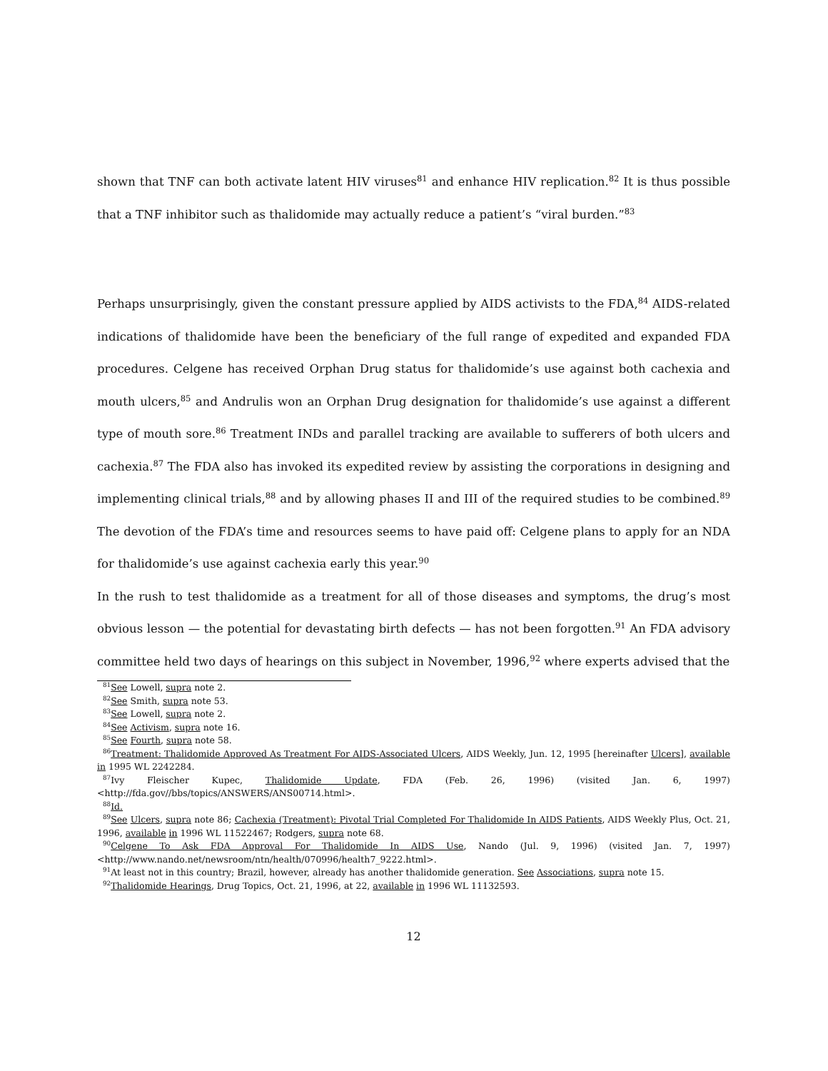shown that TNF can both activate latent HIV viruses<sup>81</sup> and enhance HIV replication.<sup>82</sup> It is thus possible that a TNF inhibitor such as thalidomide may actually reduce a patient’s “viral burden.”<sup>83</sup>
Perhaps unsurprisingly, given the constant pressure applied by AIDS activists to the FDA,<sup>84</sup> AIDS-related indications of thalidomide have been the beneficiary of the full range of expedited and expanded FDA procedures. Celgene has received Orphan Drug status for thalidomide’s use against both cachexia and mouth ulcers,<sup>85</sup> and Andrulis won an Orphan Drug designation for thalidomide’s use against a different type of mouth sore.<sup>86</sup> Treatment INDs and parallel tracking are available to sufferers of both ulcers and cachexia.<sup>87</sup> The FDA also has invoked its expedited review by assisting the corporations in designing and implementing clinical trials,<sup>88</sup> and by allowing phases II and III of the required studies to be combined.<sup>89</sup> The devotion of the FDA’s time and resources seems to have paid off: Celgene plans to apply for an NDA for thalidomide’s use against cachexia early this year.<sup>90</sup>
In the rush to test thalidomide as a treatment for all of those diseases and symptoms, the drug’s most obvious lesson — the potential for devastating birth defects — has not been forgotten.<sup>91</sup> An FDA advisory committee held two days of hearings on this subject in November, 1996,<sup>92</sup> where experts advised that the
<sup>81</sup> See Lowell, supra note 2.
<sup>82</sup> See Smith, supra note 53.
<sup>83</sup> See Lowell, supra note 2.
<sup>84</sup> See Activism, supra note 16.
<sup>85</sup> See Fourth, supra note 58.
<sup>86</sup> Treatment: Thalidomide Approved As Treatment For AIDS-Associated Ulcers, AIDS Weekly, Jun. 12, 1995 [hereinafter Ulcers], available in 1995 WL 2242284.
<sup>87</sup> Ivy Fleischer Kupec, Thalidomide Update, FDA (Feb. 26, 1996) (visited Jan. 6, 1997) <http://fda.gov//bbs/topics/ANSWERS/ANS00714.html>.
<sup>88</sup> Id.
<sup>89</sup> See Ulcers, supra note 86; Cachexia (Treatment): Pivotal Trial Completed For Thalidomide In AIDS Patients, AIDS Weekly Plus, Oct. 21, 1996, available in 1996 WL 11522467; Rodgers, supra note 68.
<sup>90</sup> Celgene To Ask FDA Approval For Thalidomide In AIDS Use, Nando (Jul. 9, 1996) (visited Jan. 7, 1997) <http://www.nando.net/newsroom/ntn/health/070996/health7_9222.html>.
<sup>91</sup>At least not in this country; Brazil, however, already has another thalidomide generation. See Associations, supra note 15.
<sup>92</sup> Thalidomide Hearings, Drug Topics, Oct. 21, 1996, at 22, available in 1996 WL 11132593.
12